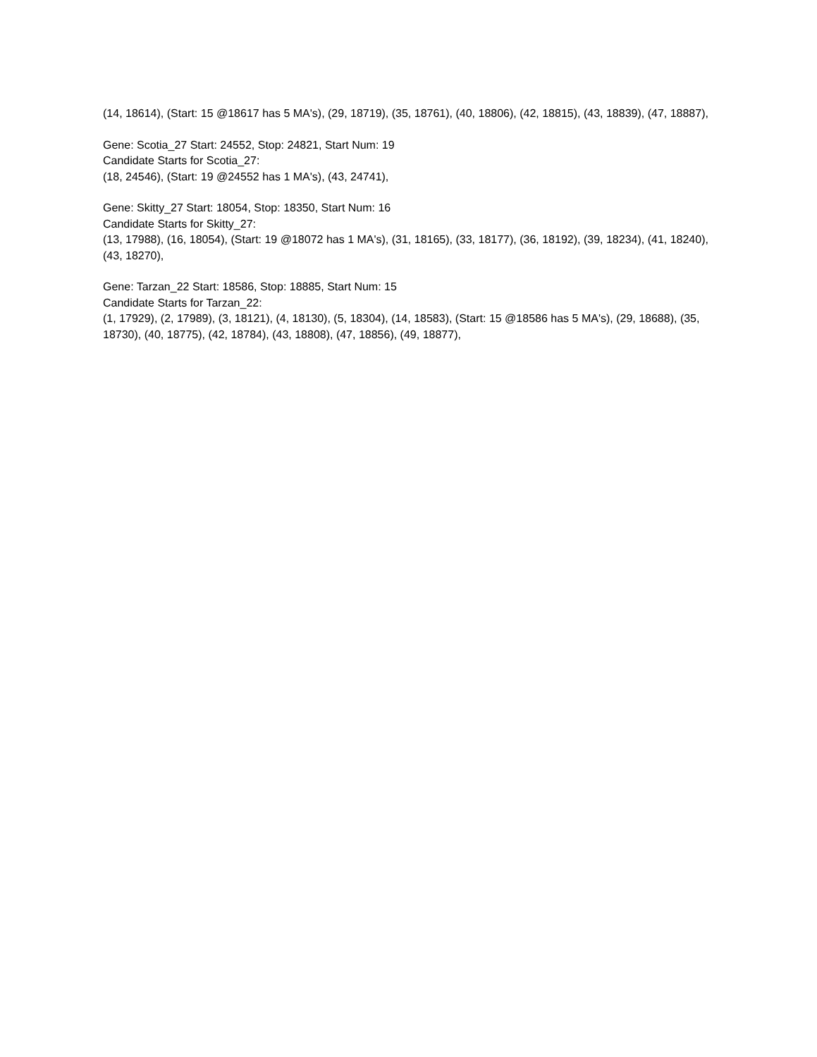(14, 18614), (Start: 15 @18617 has 5 MA's), (29, 18719), (35, 18761), (40, 18806), (42, 18815), (43, 18839), (47, 18887),
Gene: Scotia_27 Start: 24552, Stop: 24821, Start Num: 19
Candidate Starts for Scotia_27:
(18, 24546), (Start: 19 @24552 has 1 MA's), (43, 24741),
Gene: Skitty_27 Start: 18054, Stop: 18350, Start Num: 16
Candidate Starts for Skitty_27:
(13, 17988), (16, 18054), (Start: 19 @18072 has 1 MA's), (31, 18165), (33, 18177), (36, 18192), (39, 18234), (41, 18240), (43, 18270),
Gene: Tarzan_22 Start: 18586, Stop: 18885, Start Num: 15
Candidate Starts for Tarzan_22:
(1, 17929), (2, 17989), (3, 18121), (4, 18130), (5, 18304), (14, 18583), (Start: 15 @18586 has 5 MA's), (29, 18688), (35, 18730), (40, 18775), (42, 18784), (43, 18808), (47, 18856), (49, 18877),